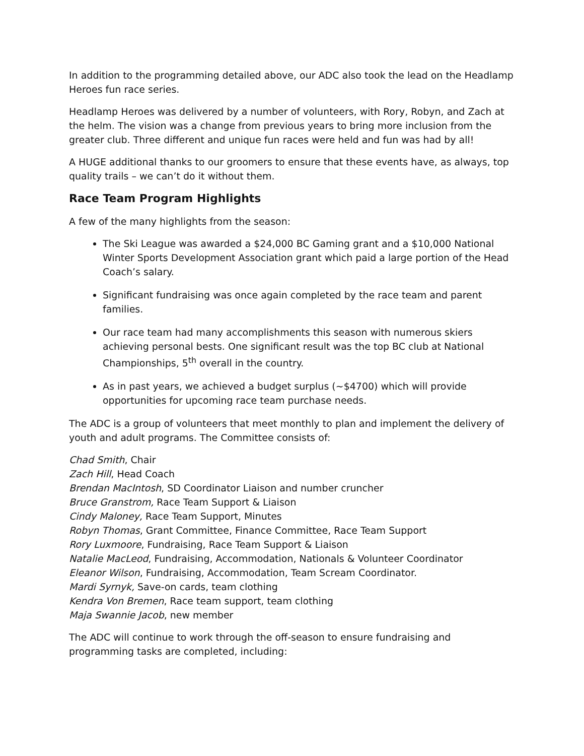In addition to the programming detailed above, our ADC also took the lead on the Headlamp Heroes fun race series.
Headlamp Heroes was delivered by a number of volunteers, with Rory, Robyn, and Zach at the helm. The vision was a change from previous years to bring more inclusion from the greater club. Three different and unique fun races were held and fun was had by all!
A HUGE additional thanks to our groomers to ensure that these events have, as always, top quality trails – we can’t do it without them.
Race Team Program Highlights
A few of the many highlights from the season:
The Ski League was awarded a $24,000 BC Gaming grant and a $10,000 National Winter Sports Development Association grant which paid a large portion of the Head Coach’s salary.
Significant fundraising was once again completed by the race team and parent families.
Our race team had many accomplishments this season with numerous skiers achieving personal bests. One significant result was the top BC club at National Championships, 5<sup>th</sup> overall in the country.
As in past years, we achieved a budget surplus (~$4700) which will provide opportunities for upcoming race team purchase needs.
The ADC is a group of volunteers that meet monthly to plan and implement the delivery of youth and adult programs. The Committee consists of:
Chad Smith, Chair
Zach Hill, Head Coach
Brendan MacIntosh, SD Coordinator Liaison and number cruncher
Bruce Granstrom, Race Team Support & Liaison
Cindy Maloney, Race Team Support, Minutes
Robyn Thomas, Grant Committee, Finance Committee, Race Team Support
Rory Luxmoore, Fundraising, Race Team Support & Liaison
Natalie MacLeod, Fundraising, Accommodation, Nationals & Volunteer Coordinator
Eleanor Wilson, Fundraising, Accommodation, Team Scream Coordinator.
Mardi Syrnyk, Save-on cards, team clothing
Kendra Von Bremen, Race team support, team clothing
Maja Swannie Jacob, new member
The ADC will continue to work through the off-season to ensure fundraising and programming tasks are completed, including: